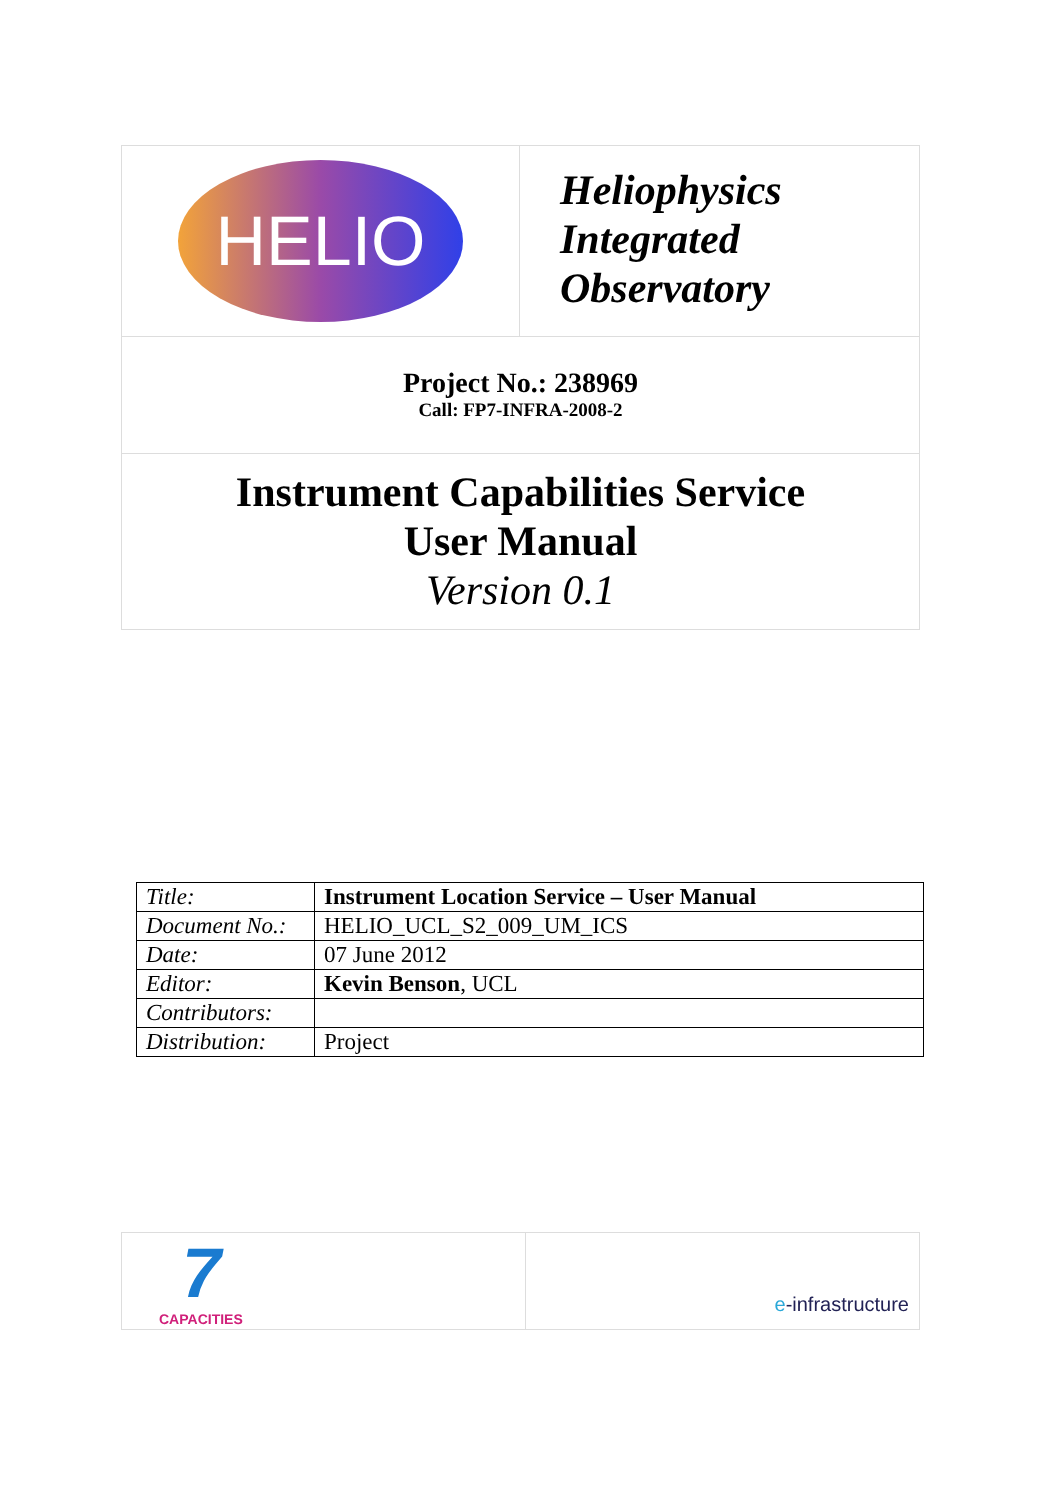HELIO
Heliophysics
Integrated
Observatory
Project No.: 238969
Call: FP7-INFRA-2008-2
Instrument Capabilities Service
User Manual
Version 0.1
| Title: | Instrument Location Service – User Manual |
| Document No.: | HELIO_UCL_S2_009_UM_ICS |
| Date: | 07 June 2012 |
| Editor: | Kevin Benson , UCL |
| Contributors: | |
| Distribution: | Project |
7
CAPACITIES
e-infrastructure